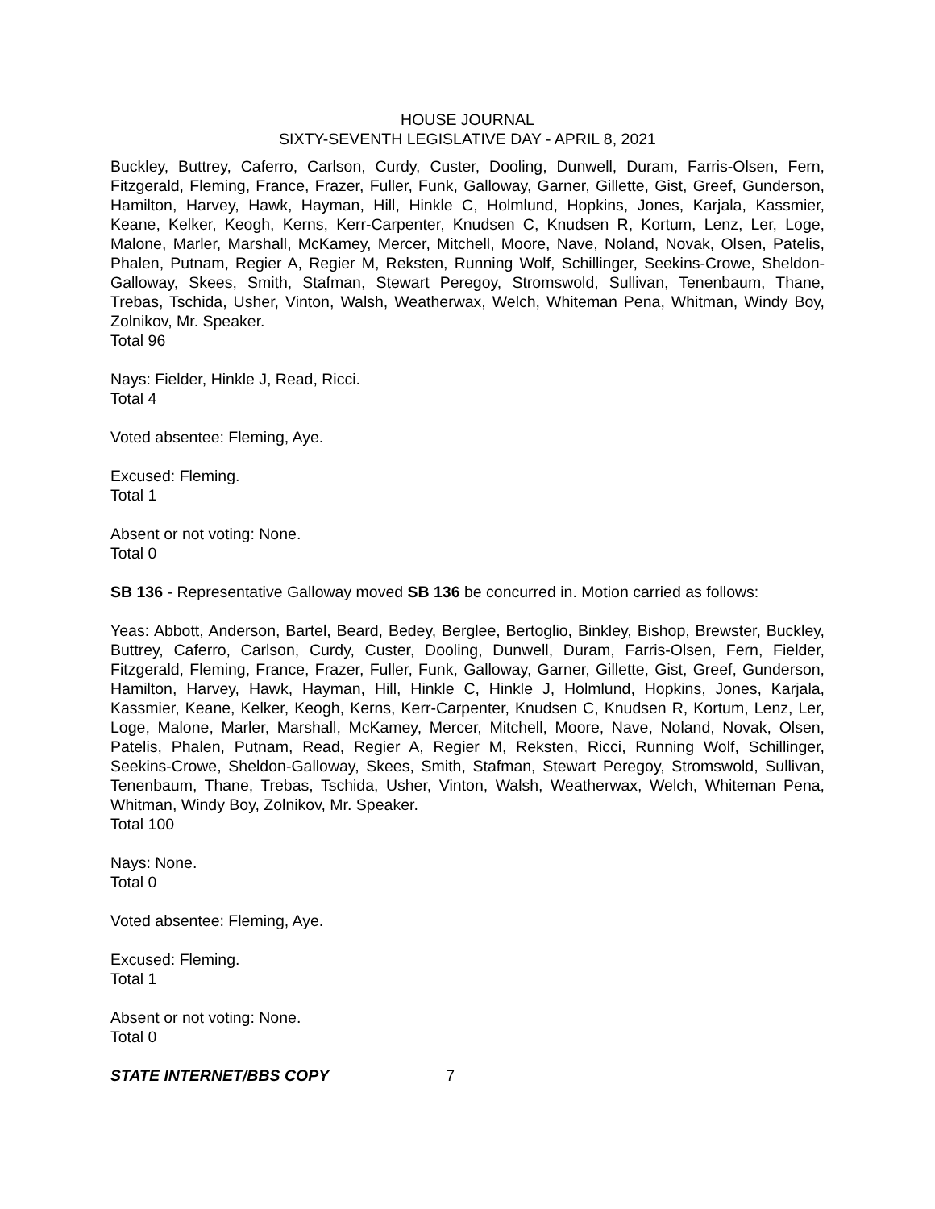HOUSE JOURNAL
SIXTY-SEVENTH LEGISLATIVE DAY - APRIL 8, 2021
Buckley, Buttrey, Caferro, Carlson, Curdy, Custer, Dooling, Dunwell, Duram, Farris-Olsen, Fern, Fitzgerald, Fleming, France, Frazer, Fuller, Funk, Galloway, Garner, Gillette, Gist, Greef, Gunderson, Hamilton, Harvey, Hawk, Hayman, Hill, Hinkle C, Holmlund, Hopkins, Jones, Karjala, Kassmier, Keane, Kelker, Keogh, Kerns, Kerr-Carpenter, Knudsen C, Knudsen R, Kortum, Lenz, Ler, Loge, Malone, Marler, Marshall, McKamey, Mercer, Mitchell, Moore, Nave, Noland, Novak, Olsen, Patelis, Phalen, Putnam, Regier A, Regier M, Reksten, Running Wolf, Schillinger, Seekins-Crowe, Sheldon-Galloway, Skees, Smith, Stafman, Stewart Peregoy, Stromswold, Sullivan, Tenenbaum, Thane, Trebas, Tschida, Usher, Vinton, Walsh, Weatherwax, Welch, Whiteman Pena, Whitman, Windy Boy, Zolnikov, Mr. Speaker.
Total 96
Nays: Fielder, Hinkle J, Read, Ricci.
Total 4
Voted absentee: Fleming, Aye.
Excused: Fleming.
Total 1
Absent or not voting: None.
Total 0
SB 136 - Representative Galloway moved SB 136 be concurred in. Motion carried as follows:
Yeas: Abbott, Anderson, Bartel, Beard, Bedey, Berglee, Bertoglio, Binkley, Bishop, Brewster, Buckley, Buttrey, Caferro, Carlson, Curdy, Custer, Dooling, Dunwell, Duram, Farris-Olsen, Fern, Fielder, Fitzgerald, Fleming, France, Frazer, Fuller, Funk, Galloway, Garner, Gillette, Gist, Greef, Gunderson, Hamilton, Harvey, Hawk, Hayman, Hill, Hinkle C, Hinkle J, Holmlund, Hopkins, Jones, Karjala, Kassmier, Keane, Kelker, Keogh, Kerns, Kerr-Carpenter, Knudsen C, Knudsen R, Kortum, Lenz, Ler, Loge, Malone, Marler, Marshall, McKamey, Mercer, Mitchell, Moore, Nave, Noland, Novak, Olsen, Patelis, Phalen, Putnam, Read, Regier A, Regier M, Reksten, Ricci, Running Wolf, Schillinger, Seekins-Crowe, Sheldon-Galloway, Skees, Smith, Stafman, Stewart Peregoy, Stromswold, Sullivan, Tenenbaum, Thane, Trebas, Tschida, Usher, Vinton, Walsh, Weatherwax, Welch, Whiteman Pena, Whitman, Windy Boy, Zolnikov, Mr. Speaker.
Total 100
Nays: None.
Total 0
Voted absentee: Fleming, Aye.
Excused: Fleming.
Total 1
Absent or not voting: None.
Total 0
STATE INTERNET/BBS COPY 7